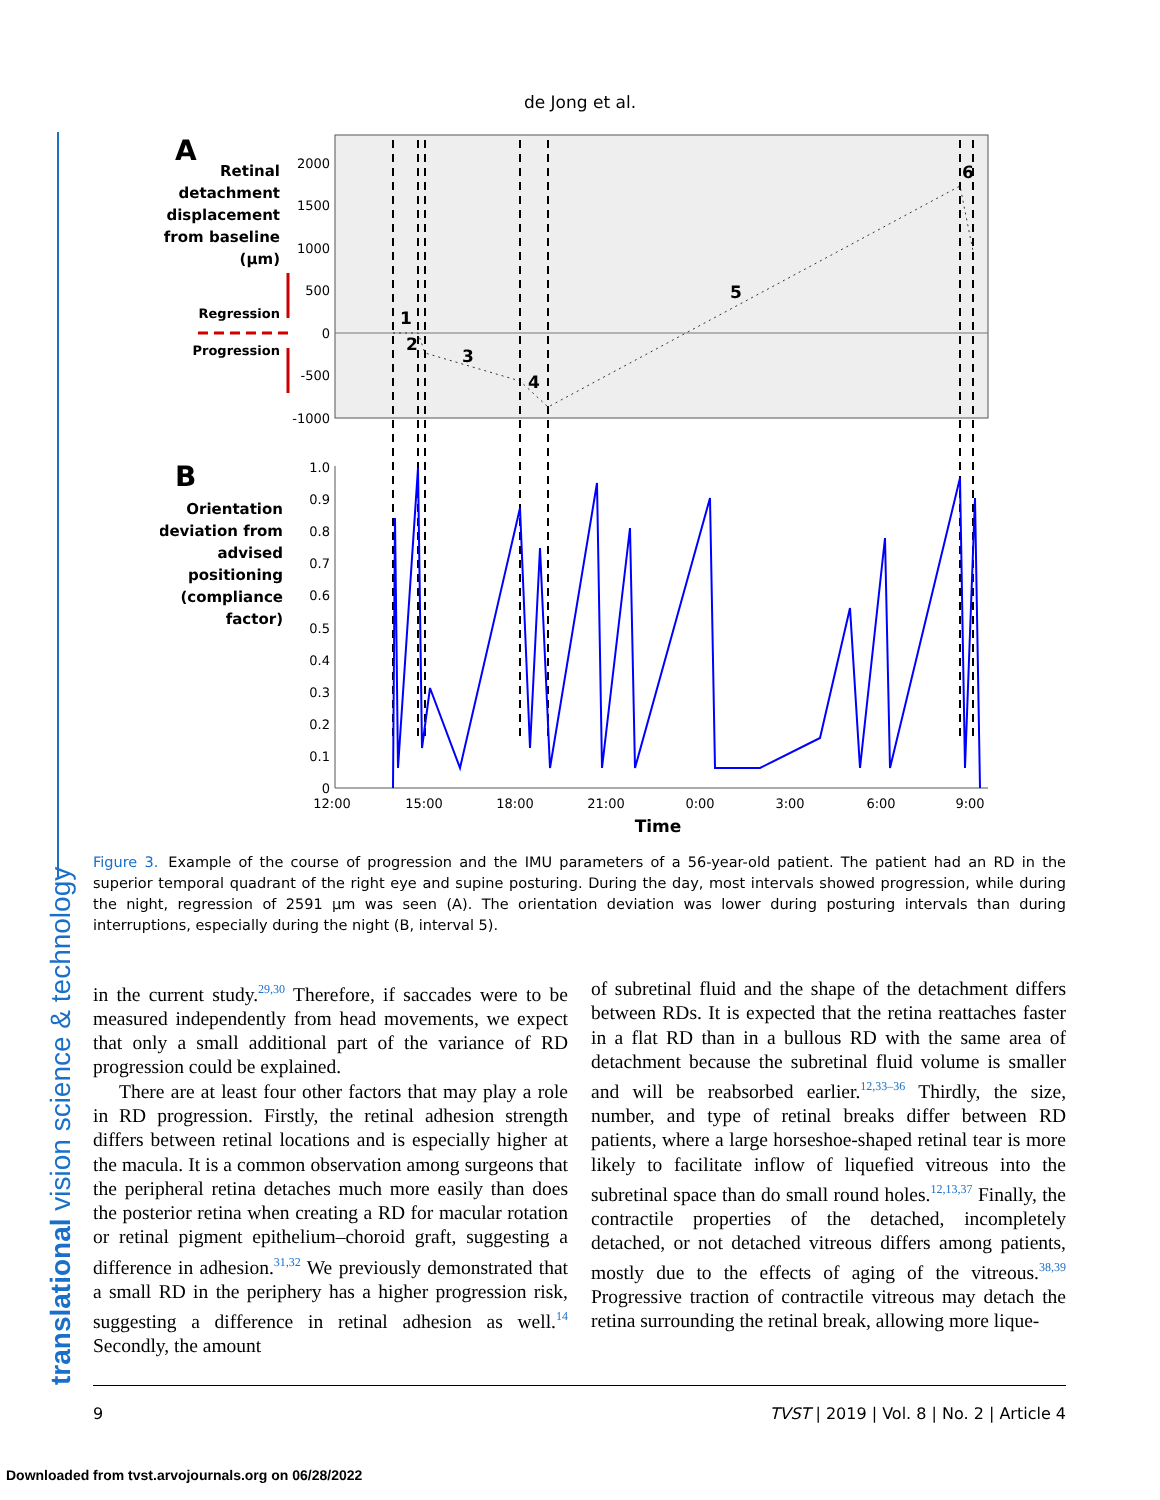de Jong et al.
translational vision science & technology
A
Retinal
detachment
displacement
from baseline
(µm)
Regression
Progression
2000
1500
1000
500
0
-500
-1000
1
2
3
4
5
6
B
Orientation
deviation from
advised
positioning
(compliance
factor)
1.0
0.9
0.8
0.7
0.6
0.5
0.4
0.3
0.2
0.1
0
12:00
15:00
18:00
21:00
0:00
3:00
6:00
9:00
Time
Figure 3. Example of the course of progression and the IMU parameters of a 56-year-old patient. The patient had an RD in the superior temporal quadrant of the right eye and supine posturing. During the day, most intervals showed progression, while during the night, regression of 2591 µm was seen (A). The orientation deviation was lower during posturing intervals than during interruptions, especially during the night (B, interval 5).
in the current study.<sup>29,30</sup> Therefore, if saccades were to be measured independently from head movements, we expect that only a small additional part of the variance of RD progression could be explained.
There are at least four other factors that may play a role in RD progression. Firstly, the retinal adhesion strength differs between retinal locations and is especially higher at the macula. It is a common observation among surgeons that the peripheral retina detaches much more easily than does the posterior retina when creating a RD for macular rotation or retinal pigment epithelium–choroid graft, suggesting a difference in adhesion.<sup>31,32</sup> We previously demonstrated that a small RD in the periphery has a higher progression risk, suggesting a difference in retinal adhesion as well.<sup>14</sup> Secondly, the amount
of subretinal fluid and the shape of the detachment differs between RDs. It is expected that the retina reattaches faster in a flat RD than in a bullous RD with the same area of detachment because the subretinal fluid volume is smaller and will be reabsorbed earlier.<sup>12,33–36</sup> Thirdly, the size, number, and type of retinal breaks differ between RD patients, where a large horseshoe-shaped retinal tear is more likely to facilitate inflow of liquefied vitreous into the subretinal space than do small round holes.<sup>12,13,37</sup> Finally, the contractile properties of the detached, incompletely detached, or not detached vitreous differs among patients, mostly due to the effects of aging of the vitreous.<sup>38,39</sup> Progressive traction of contractile vitreous may detach the retina surrounding the retinal break, allowing more lique-
9 TVST | 2019 | Vol. 8 | No. 2 | Article 4
Downloaded from tvst.arvojournals.org on 06/28/2022